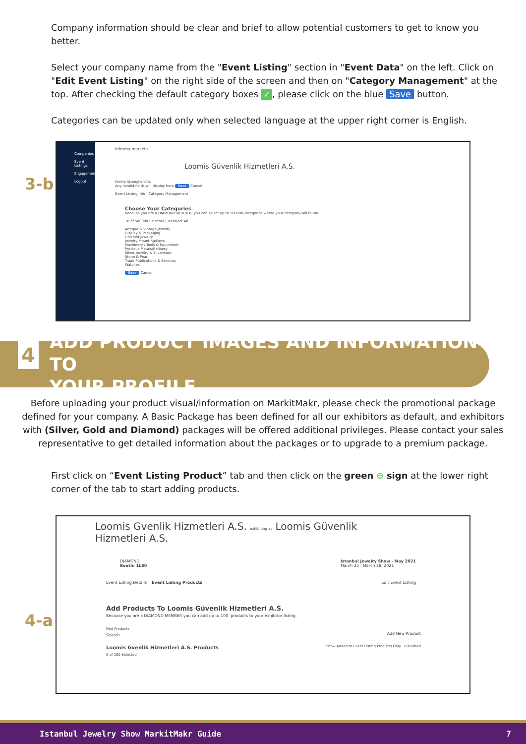Company information should be clear and brief to allow potential customers to get to know you better.
Select your company name from the "Event Listing" section in "Event Data" on the left. Click on "Edit Event Listing" on the right side of the screen and then on "Category Management" at the top. After checking the default category boxes ✓, please click on the blue Save button.
Categories can be updated only when selected language at the upper right corner is English.
3-b
Companies
Event Listings
Engagement
Logout
informa markets
Loomis Güvenlik Hizmetleri A.S.
Profile Strength 15%
Any invalid fields will display here Save Cancel
Event Listing Info Category Management
Choose Your Categories
Because you are a DIAMOND MEMBER, you can select up to 500000 categories where your company will found.
10 of 500000 Selected | Unselect All
Antique & Vintage Jewelry
Display & Packaging
Finished Jewelry
Jewelry Mounting/Parts
Machinery / Tools & Equipment
Precious Metals/Refinery
Silver Jewelry & Silverware
Stone & Pearl
Trade Publications & Services
Watches
Save Cancel
4
ADD PRODUCT IMAGES AND INFORMATION TO
YOUR PROFILE
Before uploading your product visual/information on MarkitMakr, please check the promotional package defined for your company. A Basic Package has been defined for all our exhibitors as default, and exhibitors with (Silver, Gold and Diamond) packages will be offered additional privileges. Please contact your sales representative to get detailed information about the packages or to upgrade to a premium package.
First click on “Event Listing Product” tab and then click on the green ⊕ sign at the lower right corner of the tab to start adding products.
4-a
Loomis Gvenlik Hizmetleri A.S. exhibiting as Loomis Güvenlik
Hizmetleri A.S.
DIAMOND
Booth: 1L60 Istanbul Jewelry Show - May 2021
March 25 - March 28, 2021
Event Listing Details Event Listing Products Edit Event Listing
Add Products To Loomis Güvenlik Hizmetleri A.S.
Because you are a DIAMOND MEMBER you can add up to 100. products to your exhibitor listing.
Find Products
Search Add New Product
Loomis Gvenlik Hizmetleri A.S. Products Show Added to Event Listing Products Only Published
0 of 100 Selected
Istanbul Jewelry Show MarkitMakr Guide 7